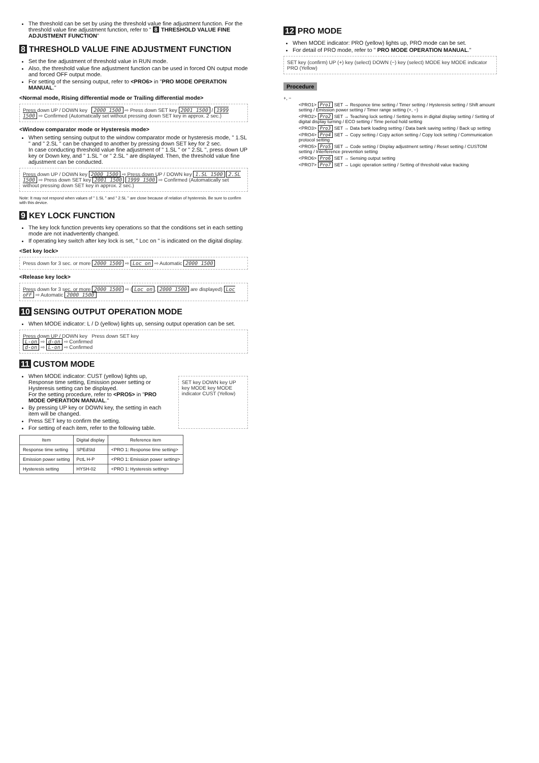The threshold can be set by using the threshold value fine adjustment function. For the threshold value fine adjustment function, refer to " 8 THRESHOLD VALUE FINE ADJUSTMENT FUNCTION"
8 THRESHOLD VALUE FINE ADJUSTMENT FUNCTION
Set the fine adjustment of threshold value in RUN mode.
Also, the threshold value fine adjustment function can be used in forced ON output mode and forced OFF output mode.
For setting of the sensing output, refer to <PRO6> in "PRO MODE OPERATION MANUAL."
<Normal mode, Rising differential mode or Trailing differential mode>
Press down UP / DOWN key 2000 1500 ⇨ Press down SET key 2001 1500 / 1999 1500 ⇨ Confirmed (Automatically set without pressing down SET key in approx. 2 sec.)
<Window comparator mode or Hysteresis mode>
When setting sensing output to the window comparator mode or hysteresis mode, " 1.SL " and " 2.SL " can be changed to another by pressing down SET key for 2 sec.
In case conducting threshold value fine adjustment of " 1.SL " or " 2.SL ", press down UP key or Down key, and " 1.SL " or " 2.SL " are displayed. Then, the threshold value fine adjustment can be conducted.
Press down UP / DOWN key 2000 1500 ⇨ Press down UP / DOWN key 1.SL 1500 2.SL 1500 ⇨ Press down SET key 2001 1500 1999 1500 ⇨ Confirmed (Automatically set without pressing down SET key in approx. 2 sec.)
Note: It may not respond when values of " 1.SL " and " 2.SL " are close because of relation of hysteresis. Be sure to confirm with this device.
9 KEY LOCK FUNCTION
The key lock function prevents key operations so that the conditions set in each setting mode are not inadvertently changed.
If operating key switch after key lock is set, " Loc on " is indicated on the digital display.
<Set key lock>
Press down for 3 sec. or more 2000 1500 ⇨ Loc on ⇨ Automatic 2000 1500
<Release key lock>
Press down for 3 sec. or more 2000 1500 ⇨ (Loc on, 2000 1500 are displayed) Loc oFF ⇨ Automatic 2000 1500
10 SENSING OUTPUT OPERATION MODE
When MODE indicator: L / D (yellow) lights up, sensing output operation can be set.
Press down UP / DOWN key Press down SET key
L-on ⇨ d-on ⇨ Confirmed
d-on ⇨ L-on ⇨ Confirmed
11 CUSTOM MODE
When MODE indicator: CUST (yellow) lights up, Response time setting, Emission power setting or Hysteresis setting can be displayed.
For the setting procedure, refer to <PRO5> in "PRO MODE OPERATION MANUAL."
By pressing UP key or DOWN key, the setting in each item will be changed.
Press SET key to confirm the setting.
For setting of each item, refer to the following table.
SET key DOWN key UP key MODE key MODE indicator CUST (Yellow)
| Item | Digital display | Reference item |
| --- | --- | --- |
| Response time setting | SPEdStd | <PRO 1: Response time setting> |
| Emission power setting | PctL H-P | <PRO 1: Emission power setting> |
| Hysteresis setting | HYSH-02 | <PRO 1: Hysteresis setting> |
12 PRO MODE
When MODE indicator: PRO (yellow) lights up, PRO mode can be set.
For detail of PRO mode, refer to " PRO MODE OPERATION MANUAL."
SET key (confirm) UP (+) key (select) DOWN (−) key (select) MODE key MODE indicator PRO (Yellow)
Procedure
+, −
<PRO1> Pro1 SET → Responce time setting / Timer setting / Hysteresis setting / Shift amount setting / Emission power setting / Timer range setting (+, −)
<PRO2> Pro2 SET → Teaching lock setting / Setting items in digital display setting / Setting of digital display turning / ECO setting / Time period hold setting
<PRO3> Pro3 SET → Data bank loading setting / Data bank saving setting / Back up setting
<PRO4> Pro4 SET → Copy setting / Copy action setting / Copy lock setting / Communication protocol setting
<PRO5> Pro5 SET → Code setting / Display adjustment setting / Reset setting / CUSTOM setting / Interference prevention setting
<PRO6> Pro6 SET → Sensing output setting
<PRO7> Pro7 SET → Logic operation setting / Setting of threshold value tracking